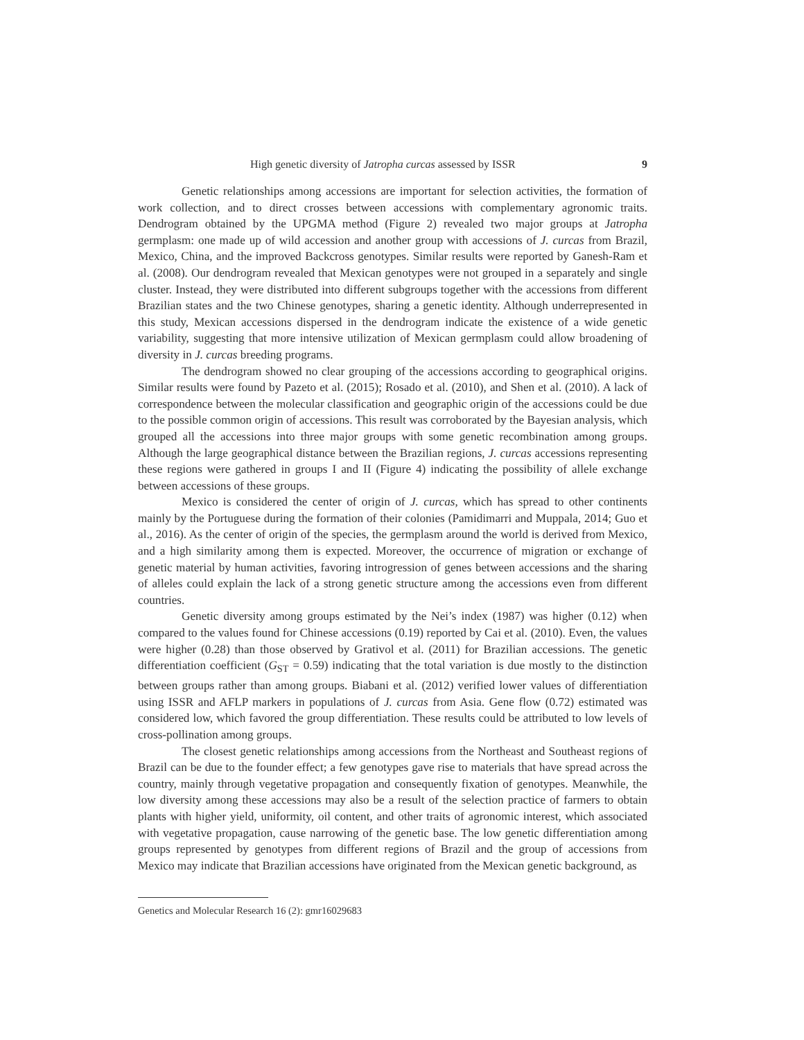High genetic diversity of Jatropha curcas assessed by ISSR 9
Genetic relationships among accessions are important for selection activities, the formation of work collection, and to direct crosses between accessions with complementary agronomic traits. Dendrogram obtained by the UPGMA method (Figure 2) revealed two major groups at Jatropha germplasm: one made up of wild accession and another group with accessions of J. curcas from Brazil, Mexico, China, and the improved Backcross genotypes. Similar results were reported by Ganesh-Ram et al. (2008). Our dendrogram revealed that Mexican genotypes were not grouped in a separately and single cluster. Instead, they were distributed into different subgroups together with the accessions from different Brazilian states and the two Chinese genotypes, sharing a genetic identity. Although underrepresented in this study, Mexican accessions dispersed in the dendrogram indicate the existence of a wide genetic variability, suggesting that more intensive utilization of Mexican germplasm could allow broadening of diversity in J. curcas breeding programs.
The dendrogram showed no clear grouping of the accessions according to geographical origins. Similar results were found by Pazeto et al. (2015); Rosado et al. (2010), and Shen et al. (2010). A lack of correspondence between the molecular classification and geographic origin of the accessions could be due to the possible common origin of accessions. This result was corroborated by the Bayesian analysis, which grouped all the accessions into three major groups with some genetic recombination among groups. Although the large geographical distance between the Brazilian regions, J. curcas accessions representing these regions were gathered in groups I and II (Figure 4) indicating the possibility of allele exchange between accessions of these groups.
Mexico is considered the center of origin of J. curcas, which has spread to other continents mainly by the Portuguese during the formation of their colonies (Pamidimarri and Muppala, 2014; Guo et al., 2016). As the center of origin of the species, the germplasm around the world is derived from Mexico, and a high similarity among them is expected. Moreover, the occurrence of migration or exchange of genetic material by human activities, favoring introgression of genes between accessions and the sharing of alleles could explain the lack of a strong genetic structure among the accessions even from different countries.
Genetic diversity among groups estimated by the Nei’s index (1987) was higher (0.12) when compared to the values found for Chinese accessions (0.19) reported by Cai et al. (2010). Even, the values were higher (0.28) than those observed by Grativol et al. (2011) for Brazilian accessions. The genetic differentiation coefficient (G<sub>ST</sub> = 0.59) indicating that the total variation is due mostly to the distinction between groups rather than among groups. Biabani et al. (2012) verified lower values of differentiation using ISSR and AFLP markers in populations of J. curcas from Asia. Gene flow (0.72) estimated was considered low, which favored the group differentiation. These results could be attributed to low levels of cross-pollination among groups.
The closest genetic relationships among accessions from the Northeast and Southeast regions of Brazil can be due to the founder effect; a few genotypes gave rise to materials that have spread across the country, mainly through vegetative propagation and consequently fixation of genotypes. Meanwhile, the low diversity among these accessions may also be a result of the selection practice of farmers to obtain plants with higher yield, uniformity, oil content, and other traits of agronomic interest, which associated with vegetative propagation, cause narrowing of the genetic base. The low genetic differentiation among groups represented by genotypes from different regions of Brazil and the group of accessions from Mexico may indicate that Brazilian accessions have originated from the Mexican genetic background, as
Genetics and Molecular Research 16 (2): gmr16029683